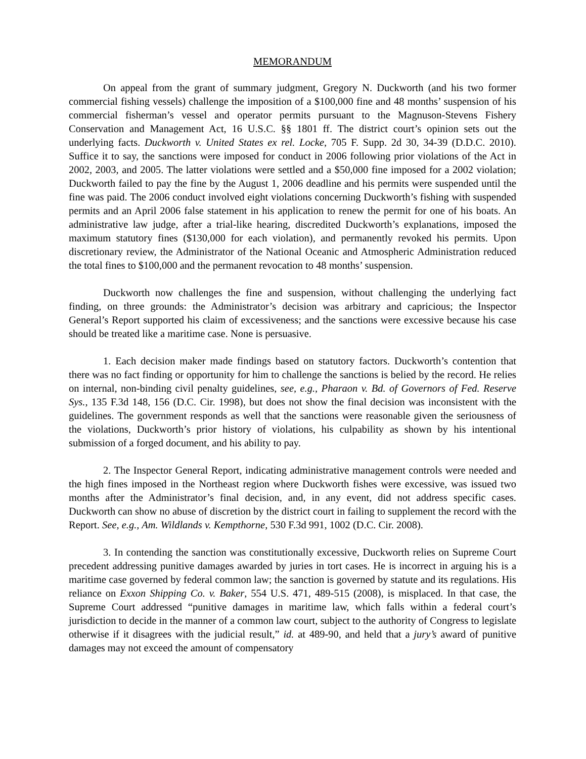MEMORANDUM
On appeal from the grant of summary judgment, Gregory N. Duckworth (and his two former commercial fishing vessels) challenge the imposition of a $100,000 fine and 48 months’ suspension of his commercial fisherman’s vessel and operator permits pursuant to the Magnuson-Stevens Fishery Conservation and Management Act, 16 U.S.C. §§ 1801 ff. The district court’s opinion sets out the underlying facts. Duckworth v. United States ex rel. Locke, 705 F. Supp. 2d 30, 34-39 (D.D.C. 2010). Suffice it to say, the sanctions were imposed for conduct in 2006 following prior violations of the Act in 2002, 2003, and 2005. The latter violations were settled and a $50,000 fine imposed for a 2002 violation; Duckworth failed to pay the fine by the August 1, 2006 deadline and his permits were suspended until the fine was paid. The 2006 conduct involved eight violations concerning Duckworth’s fishing with suspended permits and an April 2006 false statement in his application to renew the permit for one of his boats. An administrative law judge, after a trial-like hearing, discredited Duckworth’s explanations, imposed the maximum statutory fines ($130,000 for each violation), and permanently revoked his permits. Upon discretionary review, the Administrator of the National Oceanic and Atmospheric Administration reduced the total fines to $100,000 and the permanent revocation to 48 months’ suspension.
Duckworth now challenges the fine and suspension, without challenging the underlying fact finding, on three grounds: the Administrator’s decision was arbitrary and capricious; the Inspector General’s Report supported his claim of excessiveness; and the sanctions were excessive because his case should be treated like a maritime case. None is persuasive.
1. Each decision maker made findings based on statutory factors. Duckworth’s contention that there was no fact finding or opportunity for him to challenge the sanctions is belied by the record. He relies on internal, non-binding civil penalty guidelines, see, e.g., Pharaon v. Bd. of Governors of Fed. Reserve Sys., 135 F.3d 148, 156 (D.C. Cir. 1998), but does not show the final decision was inconsistent with the guidelines. The government responds as well that the sanctions were reasonable given the seriousness of the violations, Duckworth’s prior history of violations, his culpability as shown by his intentional submission of a forged document, and his ability to pay.
2. The Inspector General Report, indicating administrative management controls were needed and the high fines imposed in the Northeast region where Duckworth fishes were excessive, was issued two months after the Administrator’s final decision, and, in any event, did not address specific cases. Duckworth can show no abuse of discretion by the district court in failing to supplement the record with the Report. See, e.g., Am. Wildlands v. Kempthorne, 530 F.3d 991, 1002 (D.C. Cir. 2008).
3. In contending the sanction was constitutionally excessive, Duckworth relies on Supreme Court precedent addressing punitive damages awarded by juries in tort cases. He is incorrect in arguing his is a maritime case governed by federal common law; the sanction is governed by statute and its regulations. His reliance on Exxon Shipping Co. v. Baker, 554 U.S. 471, 489-515 (2008), is misplaced. In that case, the Supreme Court addressed “punitive damages in maritime law, which falls within a federal court’s jurisdiction to decide in the manner of a common law court, subject to the authority of Congress to legislate otherwise if it disagrees with the judicial result,” id. at 489-90, and held that a jury’s award of punitive damages may not exceed the amount of compensatory